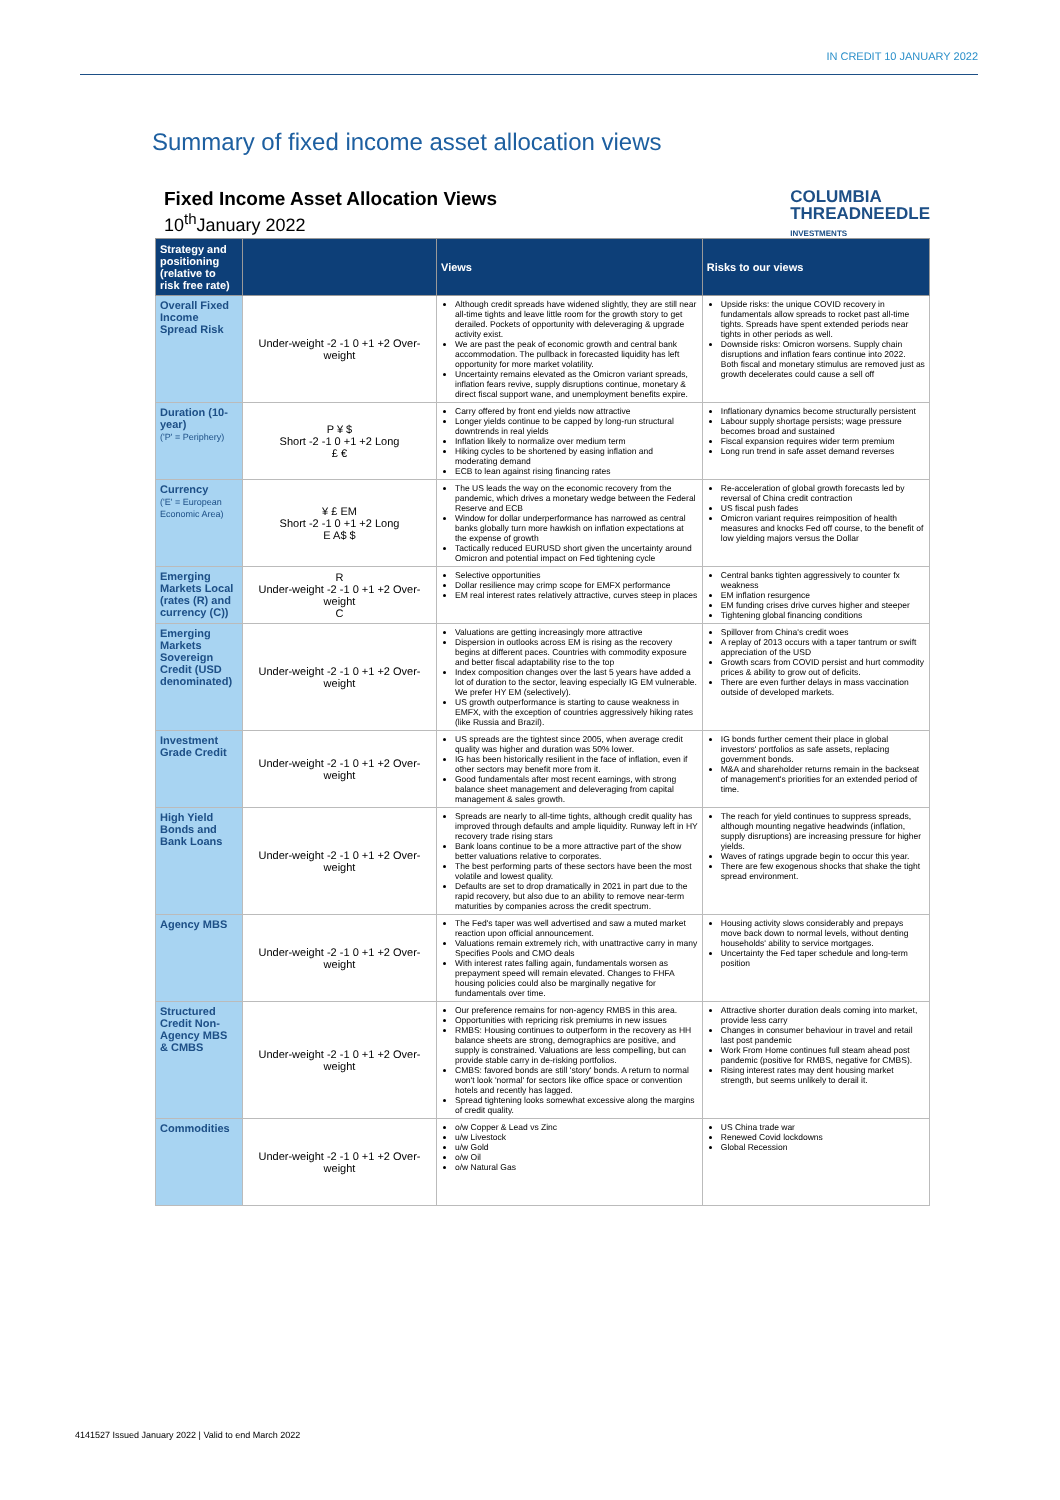IN CREDIT 10 JANUARY 2022
Summary of fixed income asset allocation views
COLUMBIA
THREADNEEDLE
INVESTMENTS
Fixed Income Asset Allocation Views
10<sup>th</sup>January 2022
| Strategy and positioning (relative to risk free rate) | | Views | Risks to our views |
| --- | --- | --- | --- |
| Overall Fixed Income Spread Risk | Under-weight -2 -1 0 +1 +2 Over-weight | Although credit spreads have widened slightly, they are still near all-time tights and leave little room for the growth story to get derailed. Pockets of opportunity with deleveraging & upgrade activity exist. We are past the peak of economic growth and central bank accommodation. The pullback in forecasted liquidity has left opportunity for more market volatility. Uncertainty remains elevated as the Omicron variant spreads, inflation fears revive, supply disruptions continue, monetary & direct fiscal support wane, and unemployment benefits expire. | Upside risks: the unique COVID recovery in fundamentals allow spreads to rocket past all-time tights. Spreads have spent extended periods near tights in other periods as well. Downside risks: Omicron worsens. Supply chain disruptions and inflation fears continue into 2022. Both fiscal and monetary stimulus are removed just as growth decelerates could cause a sell off |
| Duration (10-year) ('P' = Periphery) | P ¥ $ Short -2 -1 0 +1 +2 Long £ € | Carry offered by front end yields now attractive Longer yields continue to be capped by long-run structural downtrends in real yields Inflation likely to normalize over medium term Hiking cycles to be shortened by easing inflation and moderating demand ECB to lean against rising financing rates | Inflationary dynamics become structurally persistent Labour supply shortage persists; wage pressure becomes broad and sustained Fiscal expansion requires wider term premium Long run trend in safe asset demand reverses |
| Currency ('E' = European Economic Area) | ¥ £ EM Short -2 -1 0 +1 +2 Long E A$ $ | The US leads the way on the economic recovery from the pandemic, which drives a monetary wedge between the Federal Reserve and ECB Window for dollar underperformance has narrowed as central banks globally turn more hawkish on inflation expectations at the expense of growth Tactically reduced EURUSD short given the uncertainty around Omicron and potential impact on Fed tightening cycle | Re-acceleration of global growth forecasts led by reversal of China credit contraction US fiscal push fades Omicron variant requires reimposition of health measures and knocks Fed off course, to the benefit of low yielding majors versus the Dollar |
| Emerging Markets Local (rates (R) and currency (C)) | R Under-weight -2 -1 0 +1 +2 Over-weight C | Selective opportunities Dollar resilience may crimp scope for EMFX performance EM real interest rates relatively attractive, curves steep in places | Central banks tighten aggressively to counter fx weakness EM inflation resurgence EM funding crises drive curves higher and steeper Tightening global financing conditions |
| Emerging Markets Sovereign Credit (USD denominated) | Under-weight -2 -1 0 +1 +2 Over-weight | Valuations are getting increasingly more attractive Dispersion in outlooks across EM is rising as the recovery begins at different paces. Countries with commodity exposure and better fiscal adaptability rise to the top Index composition changes over the last 5 years have added a lot of duration to the sector, leaving especially IG EM vulnerable. We prefer HY EM (selectively). US growth outperformance is starting to cause weakness in EMFX, with the exception of countries aggressively hiking rates (like Russia and Brazil). | Spillover from China's credit woes A replay of 2013 occurs with a taper tantrum or swift appreciation of the USD Growth scars from COVID persist and hurt commodity prices & ability to grow out of deficits. There are even further delays in mass vaccination outside of developed markets. |
| Investment Grade Credit | Under-weight -2 -1 0 +1 +2 Over-weight | US spreads are the tightest since 2005, when average credit quality was higher and duration was 50% lower. IG has been historically resilient in the face of inflation, even if other sectors may benefit more from it. Good fundamentals after most recent earnings, with strong balance sheet management and deleveraging from capital management & sales growth. | IG bonds further cement their place in global investors' portfolios as safe assets, replacing government bonds. M&A and shareholder returns remain in the backseat of management's priorities for an extended period of time. |
| High Yield Bonds and Bank Loans | Under-weight -2 -1 0 +1 +2 Over-weight | Spreads are nearly to all-time tights, although credit quality has improved through defaults and ample liquidity. Runway left in HY recovery trade rising stars Bank loans continue to be a more attractive part of the show better valuations relative to corporates. The best performing parts of these sectors have been the most volatile and lowest quality. Defaults are set to drop dramatically in 2021 in part due to the rapid recovery, but also due to an ability to remove near-term maturities by companies across the credit spectrum. | The reach for yield continues to suppress spreads, although mounting negative headwinds (inflation, supply disruptions) are increasing pressure for higher yields. Waves of ratings upgrade begin to occur this year. There are few exogenous shocks that shake the tight spread environment. |
| Agency MBS | Under-weight -2 -1 0 +1 +2 Over-weight | The Fed's taper was well advertised and saw a muted market reaction upon official announcement. Valuations remain extremely rich, with unattractive carry in many Specifies Pools and CMO deals With interest rates falling again, fundamentals worsen as prepayment speed will remain elevated. Changes to FHFA housing policies could also be marginally negative for fundamentals over time. | Housing activity slows considerably and prepays move back down to normal levels, without denting households' ability to service mortgages. Uncertainty the Fed taper schedule and long-term position |
| Structured Credit Non-Agency MBS & CMBS | Under-weight -2 -1 0 +1 +2 Over-weight | Our preference remains for non-agency RMBS in this area. Opportunities with repricing risk premiums in new issues RMBS: Housing continues to outperform in the recovery as HH balance sheets are strong, demographics are positive, and supply is constrained. Valuations are less compelling, but can provide stable carry in de-risking portfolios. CMBS: favored bonds are still 'story' bonds. A return to normal won't look 'normal' for sectors like office space or convention hotels and recently has lagged. Spread tightening looks somewhat excessive along the margins of credit quality. | Attractive shorter duration deals coming into market, provide less carry Changes in consumer behaviour in travel and retail last post pandemic Work From Home continues full steam ahead post pandemic (positive for RMBS, negative for CMBS). Rising interest rates may dent housing market strength, but seems unlikely to derail it. |
| Commodities | Under-weight -2 -1 0 +1 +2 Over-weight | o/w Copper & Lead vs Zinc u/w Livestock u/w Gold o/w Oil o/w Natural Gas | US China trade war Renewed Covid lockdowns Global Recession |
4141527 Issued January 2022 | Valid to end March 2022